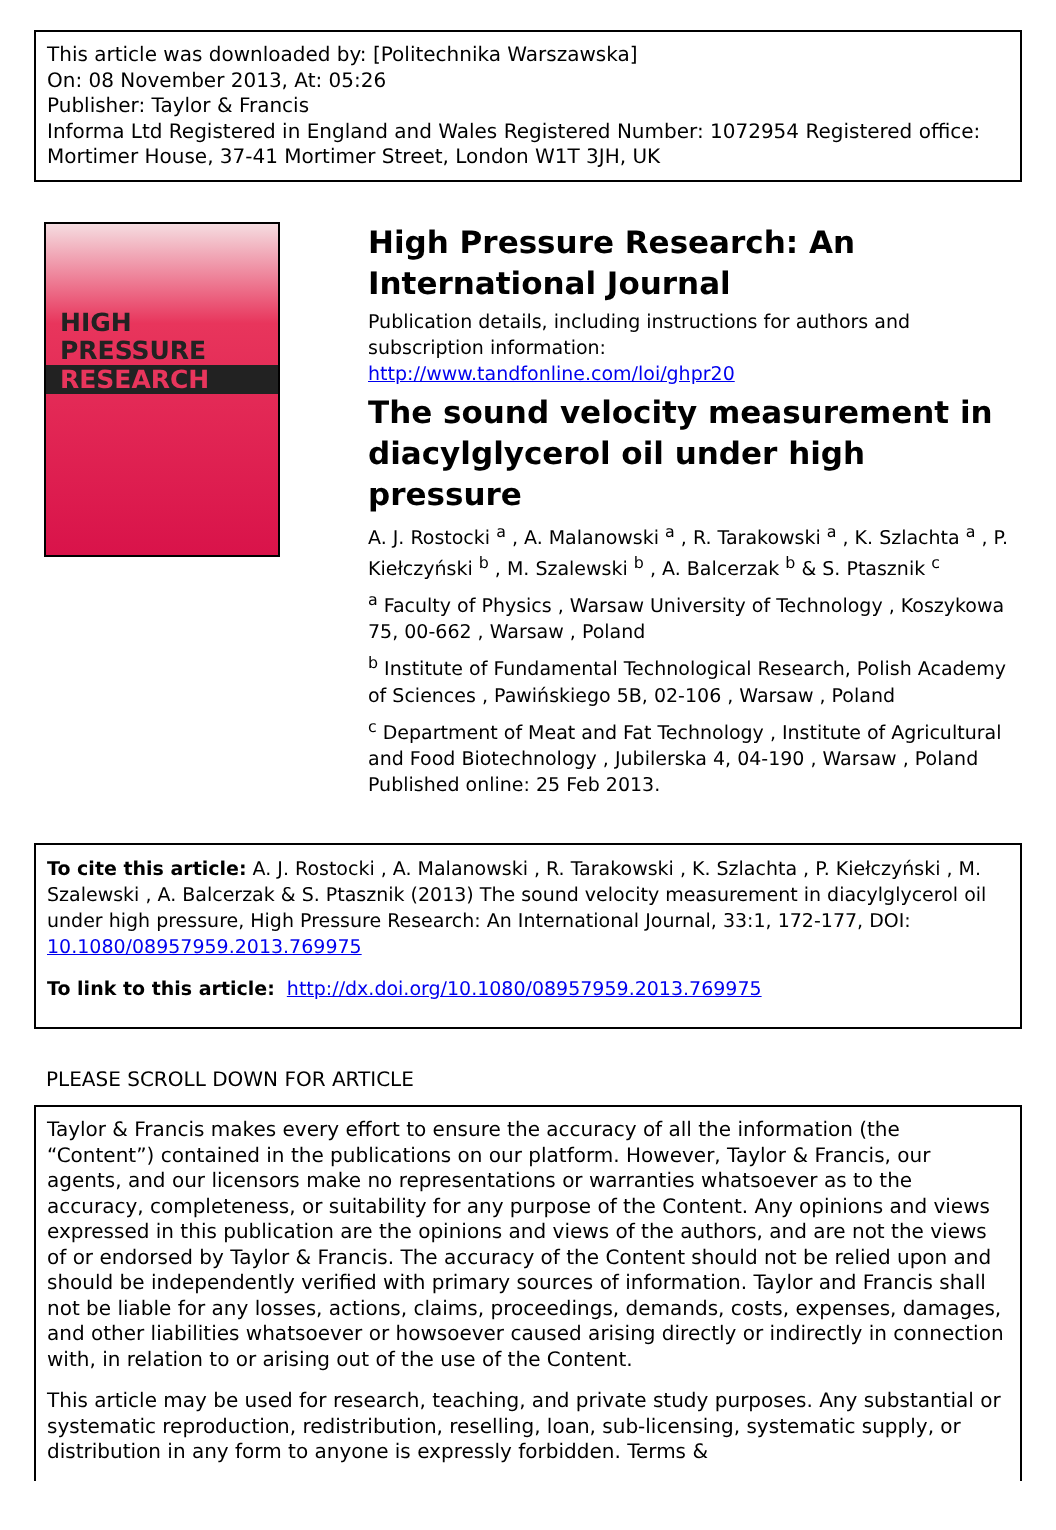This article was downloaded by: [Politechnika Warszawska]
On: 08 November 2013, At: 05:26
Publisher: Taylor & Francis
Informa Ltd Registered in England and Wales Registered Number: 1072954 Registered office: Mortimer House, 37-41 Mortimer Street, London W1T 3JH, UK
HIGH
PRESSURE
RESEARCH
High Pressure Research: An International Journal
Publication details, including instructions for authors and subscription information:
http://www.tandfonline.com/loi/ghpr20
The sound velocity measurement in diacylglycerol oil under high pressure
A. J. Rostocki <sup>a</sup> , A. Malanowski <sup>a</sup> , R. Tarakowski <sup>a</sup> , K. Szlachta <sup>a</sup> , P. Kiełczyński <sup>b</sup> , M. Szalewski <sup>b</sup> , A. Balcerzak <sup>b</sup> & S. Ptasznik <sup>c</sup>
<sup>a</sup> Faculty of Physics , Warsaw University of Technology , Koszykowa 75, 00-662 , Warsaw , Poland
<sup>b</sup> Institute of Fundamental Technological Research, Polish Academy of Sciences , Pawińskiego 5B, 02-106 , Warsaw , Poland
<sup>c</sup> Department of Meat and Fat Technology , Institute of Agricultural and Food Biotechnology , Jubilerska 4, 04-190 , Warsaw , Poland
Published online: 25 Feb 2013.
To cite this article: A. J. Rostocki , A. Malanowski , R. Tarakowski , K. Szlachta , P. Kiełczyński , M. Szalewski , A. Balcerzak & S. Ptasznik (2013) The sound velocity measurement in diacylglycerol oil under high pressure, High Pressure Research: An International Journal, 33:1, 172-177, DOI: 10.1080/08957959.2013.769975
To link to this article: http://dx.doi.org/10.1080/08957959.2013.769975
PLEASE SCROLL DOWN FOR ARTICLE
Taylor & Francis makes every effort to ensure the accuracy of all the information (the “Content”) contained in the publications on our platform. However, Taylor & Francis, our agents, and our licensors make no representations or warranties whatsoever as to the accuracy, completeness, or suitability for any purpose of the Content. Any opinions and views expressed in this publication are the opinions and views of the authors, and are not the views of or endorsed by Taylor & Francis. The accuracy of the Content should not be relied upon and should be independently verified with primary sources of information. Taylor and Francis shall not be liable for any losses, actions, claims, proceedings, demands, costs, expenses, damages, and other liabilities whatsoever or howsoever caused arising directly or indirectly in connection with, in relation to or arising out of the use of the Content.
This article may be used for research, teaching, and private study purposes. Any substantial or systematic reproduction, redistribution, reselling, loan, sub-licensing, systematic supply, or distribution in any form to anyone is expressly forbidden. Terms &